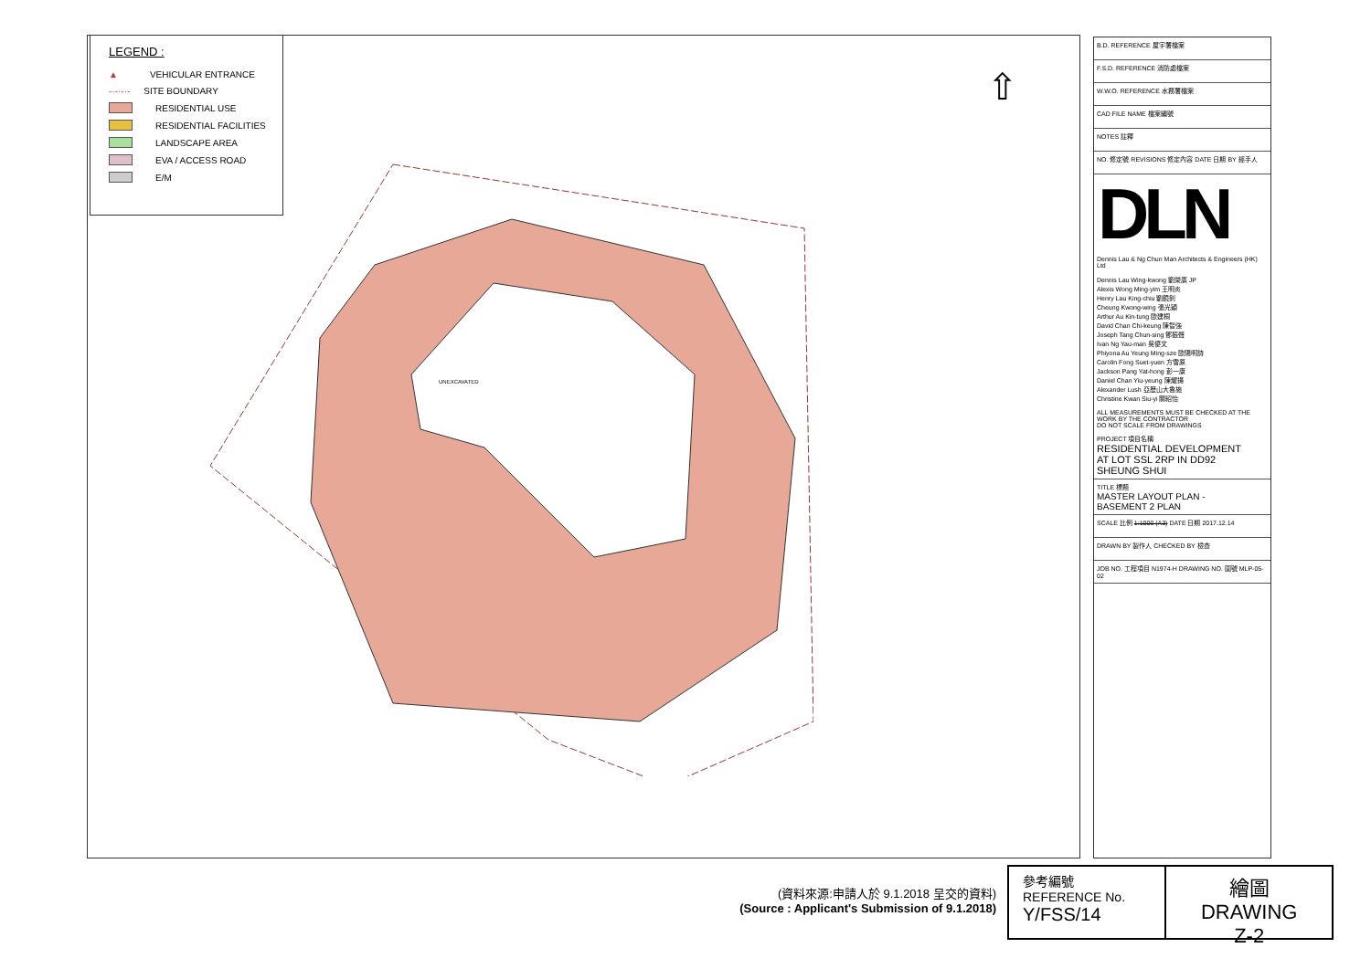LEGEND :
▲ VEHICULAR ENTRANCE
-·-·-·- SITE BOUNDARY
RESIDENTIAL USE
RESIDENTIAL FACILITIES
LANDSCAPE AREA
EVA / ACCESS ROAD
E/M
UNEXCAVATED
⇧
| B.D. REFERENCE 屋宇署檔案 |
| F.S.D. REFERENCE 消防處檔案 |
| W.W.O. REFERENCE 水務署檔案 |
| CAD FILE NAME 檔案編號 |
| NOTES 註釋 |
| NO. 修定號 REVISIONS 修定內容 DATE 日期 BY 經手人 |
DLN
Dennis Lau & Ng Chun Man Architects & Engineers (HK) Ltd
Dennis Lau Wing-kwong 劉榮廣 JP
Alexis Wong Ming-yim 王明炎
Henry Lau King-chiu 劉鏡釗
Cheung Kwong-wing 張光穎
Arthur Au Kin-tung 歐建桐
David Chan Chi-keung 陳智強
Joseph Tang Chun-sing 鄧振聲
Ivan Ng Yau-man 吳優文
Phiyona Au Yeung Ming-sze 歐陽明詩
Carolin Fong Suet-yuen 方雪原
Jackson Pang Yat-hong 彭一康
Daniel Chan Yiu-yeung 陳耀揚
Alexander Lush 亞歷山大魯施
Christine Kwan Siu-yi 關紹怡
ALL MEASUREMENTS MUST BE CHECKED AT THE WORK BY THE CONTRACTOR
DO NOT SCALE FROM DRAWINGS
| PROJECT 項目名稱 RESIDENTIAL DEVELOPMENT AT LOT SSL 2RP IN DD92 SHEUNG SHUI |
| TITLE 標題 MASTER LAYOUT PLAN - BASEMENT 2 PLAN |
| SCALE 比例 1:1000 (A3) DATE 日期 2017.12.14 |
| DRAWN BY 製作人 CHECKED BY 檢查 |
| JOB NO. 工程項目 N1974-H DRAWING NO. 圖號 MLP-05-02 |
(資料來源:申請人於 9.1.2018 呈交的資料)
(Source : Applicant's Submission of 9.1.2018)
參考編號
REFERENCE No.
Y/FSS/14
繪圖 DRAWING
Z-2